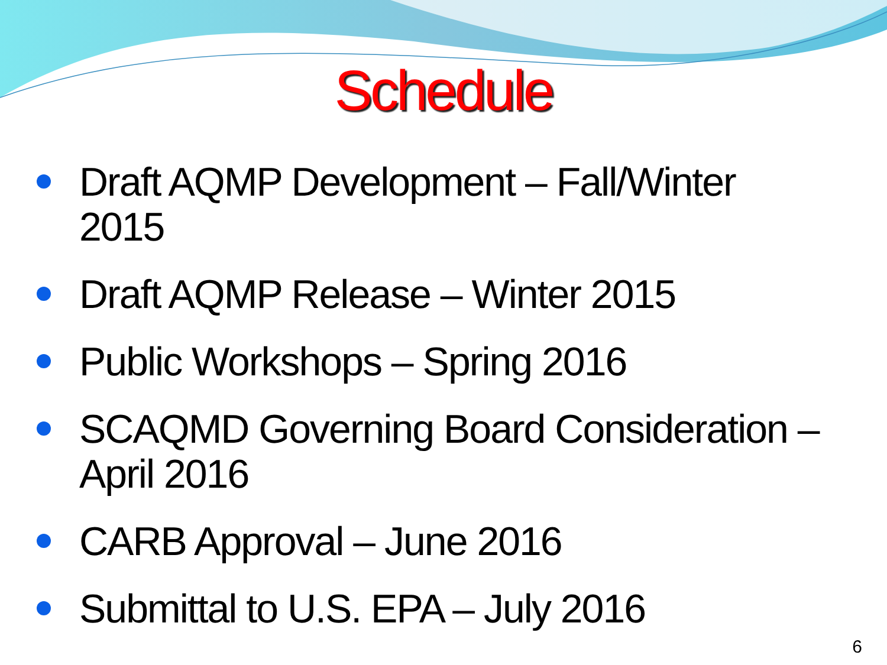Schedule
Draft AQMP Development – Fall/Winter 2015
Draft AQMP Release – Winter 2015
Public Workshops – Spring 2016
SCAQMD Governing Board Consideration – April 2016
CARB Approval – June 2016
Submittal to U.S. EPA – July 2016
6